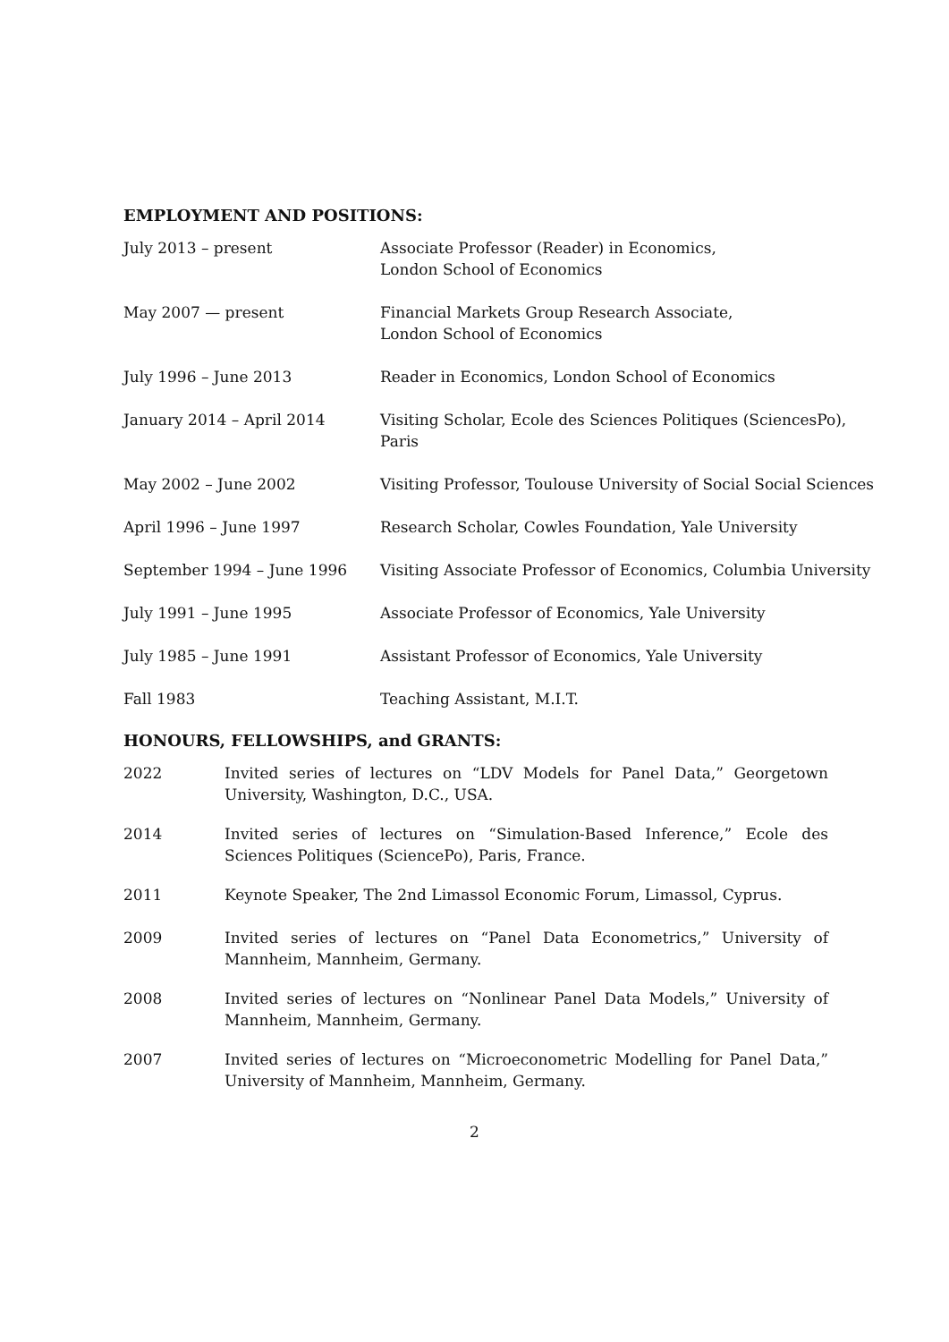EMPLOYMENT AND POSITIONS:
| July 2013 – present | Associate Professor (Reader) in Economics, London School of Economics |
| May 2007 — present | Financial Markets Group Research Associate, London School of Economics |
| July 1996 – June 2013 | Reader in Economics, London School of Economics |
| January 2014 – April 2014 | Visiting Scholar, Ecole des Sciences Politiques (SciencesPo), Paris |
| May 2002 – June 2002 | Visiting Professor, Toulouse University of Social Social Sciences |
| April 1996 – June 1997 | Research Scholar, Cowles Foundation, Yale University |
| September 1994 – June 1996 | Visiting Associate Professor of Economics, Columbia University |
| July 1991 – June 1995 | Associate Professor of Economics, Yale University |
| July 1985 – June 1991 | Assistant Professor of Economics, Yale University |
| Fall 1983 | Teaching Assistant, M.I.T. |
HONOURS, FELLOWSHIPS, and GRANTS:
| 2022 | Invited series of lectures on “LDV Models for Panel Data,” Georgetown University, Washington, D.C., USA. |
| 2014 | Invited series of lectures on “Simulation-Based Inference,” Ecole des Sciences Politiques (SciencePo), Paris, France. |
| 2011 | Keynote Speaker, The 2nd Limassol Economic Forum, Limassol, Cyprus. |
| 2009 | Invited series of lectures on “Panel Data Econometrics,” University of Mannheim, Mannheim, Germany. |
| 2008 | Invited series of lectures on “Nonlinear Panel Data Models,” University of Mannheim, Mannheim, Germany. |
| 2007 | Invited series of lectures on “Microeconometric Modelling for Panel Data,” University of Mannheim, Mannheim, Germany. |
2